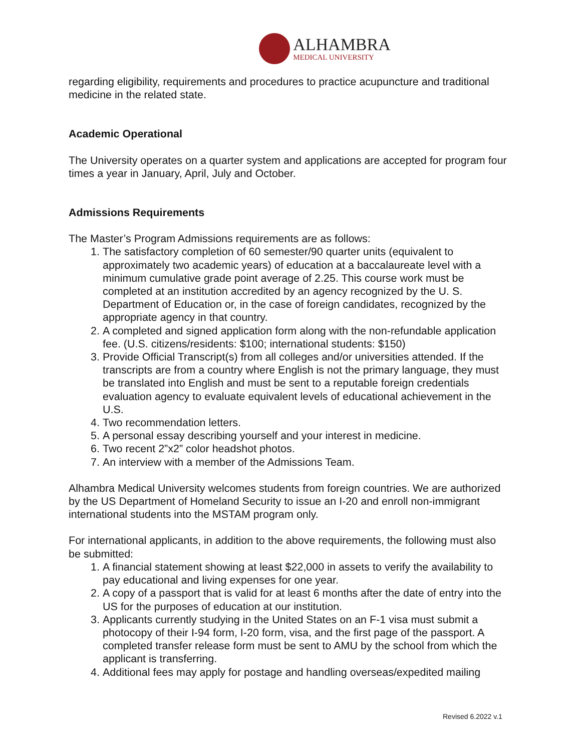ALHAMBRA
MEDICAL UNIVERSITY
regarding eligibility, requirements and procedures to practice acupuncture and traditional medicine in the related state.
Academic Operational
The University operates on a quarter system and applications are accepted for program four times a year in January, April, July and October.
Admissions Requirements
The Master’s Program Admissions requirements are as follows:
1. The satisfactory completion of 60 semester/90 quarter units (equivalent to approximately two academic years) of education at a baccalaureate level with a minimum cumulative grade point average of 2.25. This course work must be completed at an institution accredited by an agency recognized by the U. S. Department of Education or, in the case of foreign candidates, recognized by the appropriate agency in that country.
2. A completed and signed application form along with the non-refundable application fee. (U.S. citizens/residents: $100; international students: $150)
3. Provide Official Transcript(s) from all colleges and/or universities attended. If the transcripts are from a country where English is not the primary language, they must be translated into English and must be sent to a reputable foreign credentials evaluation agency to evaluate equivalent levels of educational achievement in the U.S.
4. Two recommendation letters.
5. A personal essay describing yourself and your interest in medicine.
6. Two recent 2”x2” color headshot photos.
7. An interview with a member of the Admissions Team.
Alhambra Medical University welcomes students from foreign countries. We are authorized by the US Department of Homeland Security to issue an I-20 and enroll non-immigrant international students into the MSTAM program only.
For international applicants, in addition to the above requirements, the following must also be submitted:
1. A financial statement showing at least $22,000 in assets to verify the availability to pay educational and living expenses for one year.
2. A copy of a passport that is valid for at least 6 months after the date of entry into the US for the purposes of education at our institution.
3. Applicants currently studying in the United States on an F-1 visa must submit a photocopy of their I-94 form, I-20 form, visa, and the first page of the passport. A completed transfer release form must be sent to AMU by the school from which the applicant is transferring.
4. Additional fees may apply for postage and handling overseas/expedited mailing
Revised 6.2022 v.1